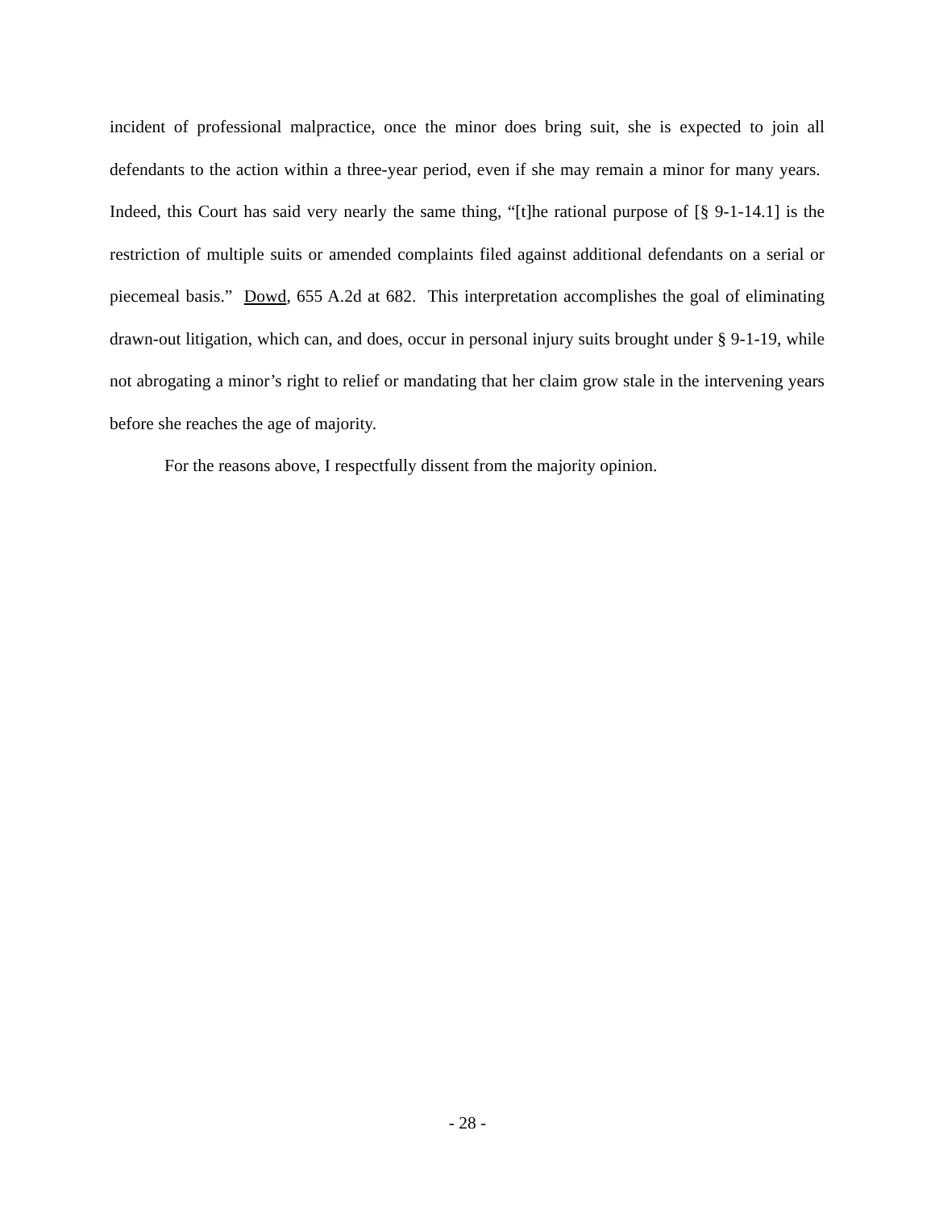incident of professional malpractice, once the minor does bring suit, she is expected to join all defendants to the action within a three-year period, even if she may remain a minor for many years. Indeed, this Court has said very nearly the same thing, “[t]he rational purpose of [§ 9-1-14.1] is the restriction of multiple suits or amended complaints filed against additional defendants on a serial or piecemeal basis.” Dowd, 655 A.2d at 682. This interpretation accomplishes the goal of eliminating drawn-out litigation, which can, and does, occur in personal injury suits brought under § 9-1-19, while not abrogating a minor’s right to relief or mandating that her claim grow stale in the intervening years before she reaches the age of majority.
For the reasons above, I respectfully dissent from the majority opinion.
- 28 -